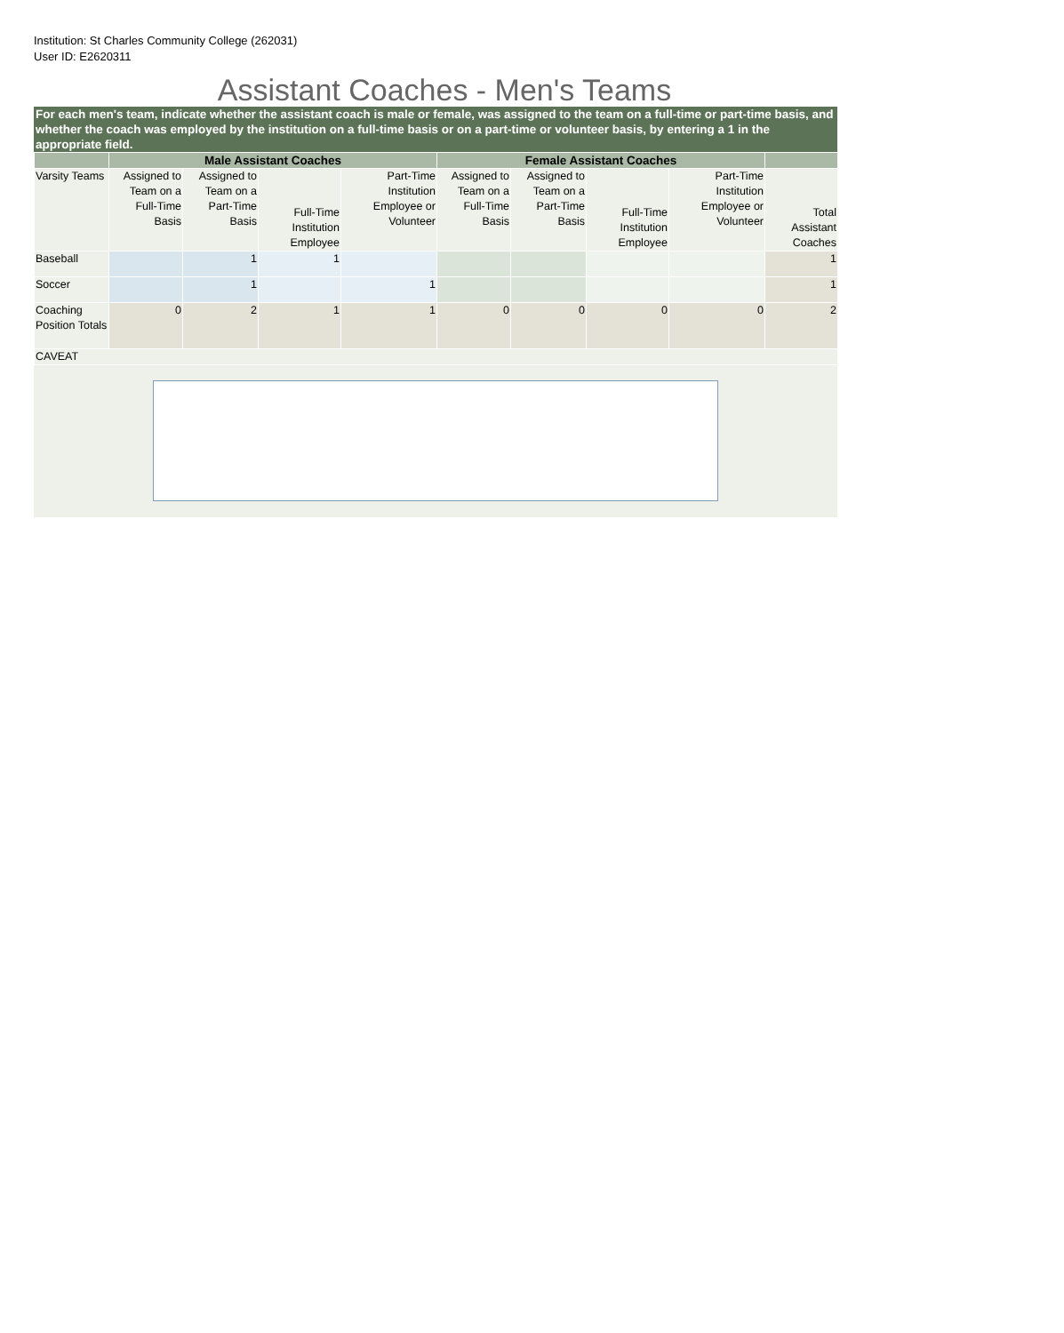Institution: St Charles Community College (262031)
User ID: E2620311
Assistant Coaches - Men's Teams
For each men's team, indicate whether the assistant coach is male or female, was assigned to the team on a full-time or part-time basis, and whether the coach was employed by the institution on a full-time basis or on a part-time or volunteer basis, by entering a 1 in the appropriate field.
| | Male Assistant Coaches | | | | Female Assistant Coaches | | | | |
| --- | --- | --- | --- | --- | --- | --- | --- | --- | --- |
| Varsity Teams | Assigned to Team on a Full-Time Basis | Assigned to Team on a Part-Time Basis | Full-Time Institution Employee | Part-Time Institution Employee or Volunteer | Assigned to Team on a Full-Time Basis | Assigned to Team on a Part-Time Basis | Full-Time Institution Employee | Part-Time Institution Employee or Volunteer | Total Assistant Coaches |
| Baseball | | 1 | 1 | | | | | | 1 |
| Soccer | | 1 | | 1 | | | | | 1 |
| Coaching Position Totals | 0 | 2 | 1 | 1 | 0 | 0 | 0 | 0 | 2 |
| CAVEAT | | | | | | | | | |